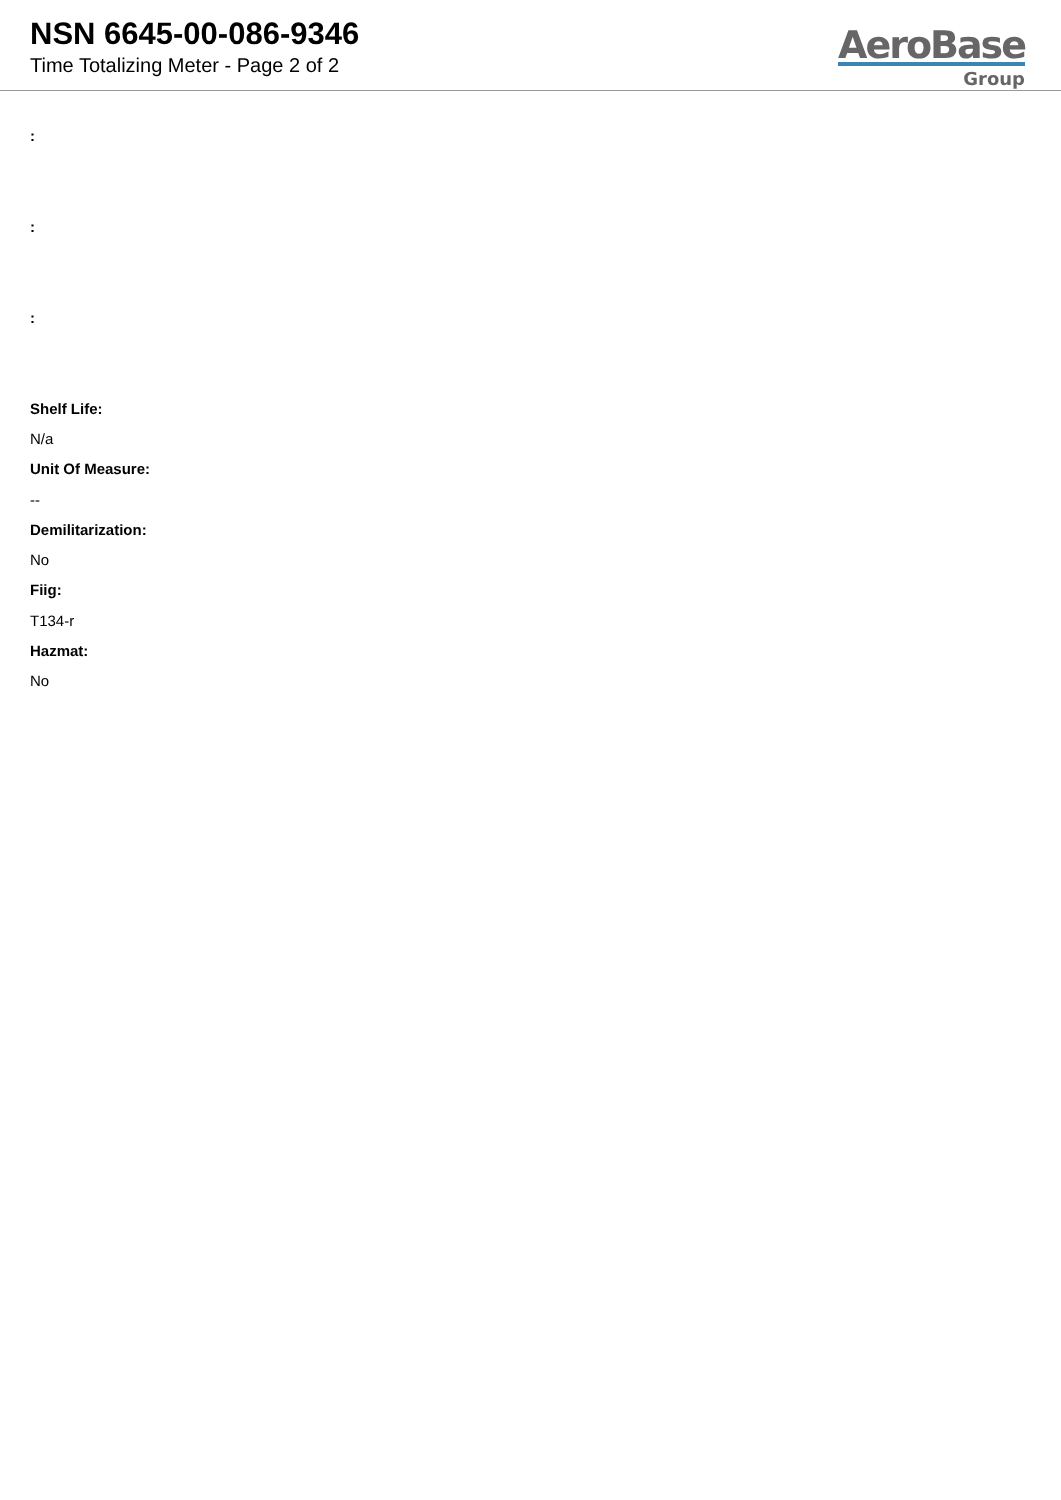NSN 6645-00-086-9346
Time Totalizing Meter - Page 2 of 2
AeroBase
Group
:
:
:
Shelf Life:
N/a
Unit Of Measure:
--
Demilitarization:
No
Fiig:
T134-r
Hazmat:
No